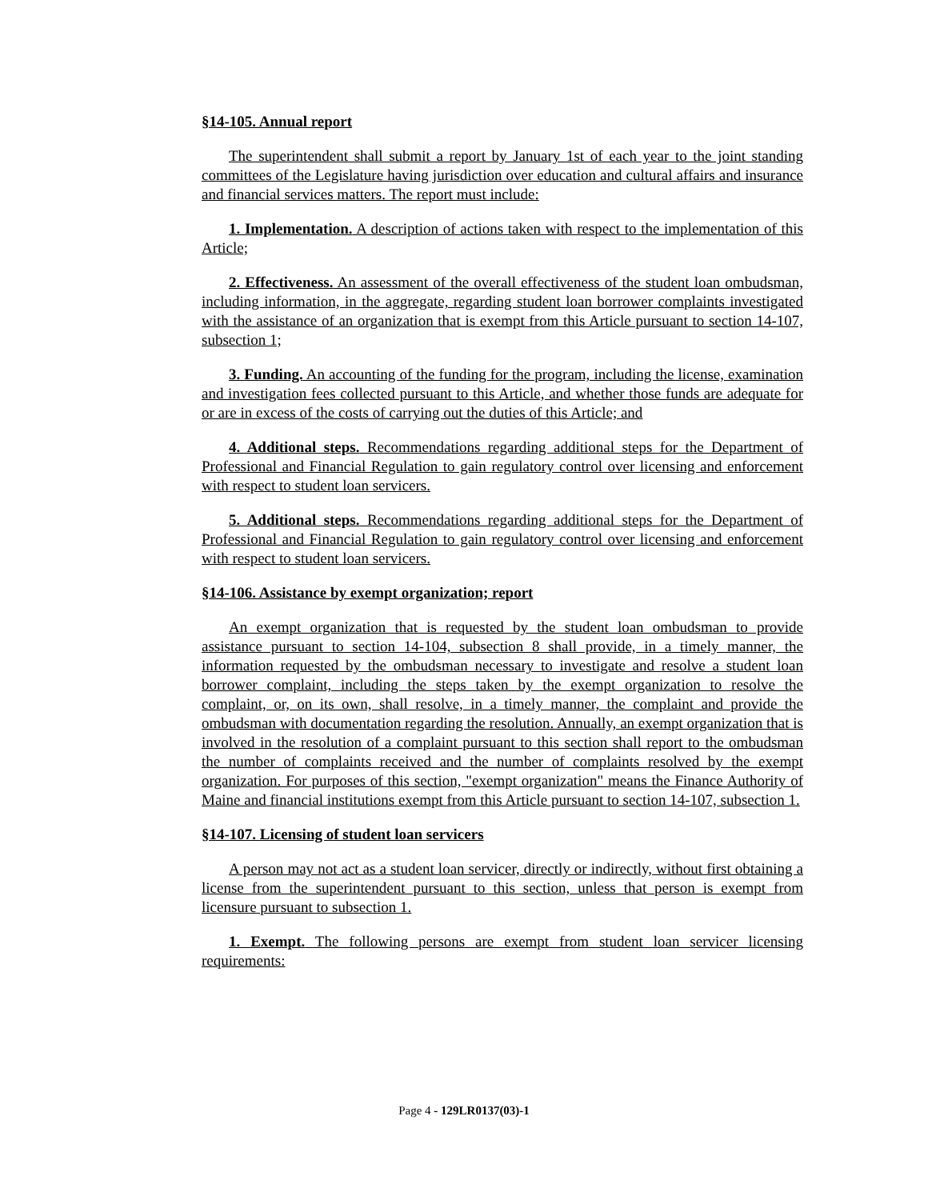§14-105. Annual report
The superintendent shall submit a report by January 1st of each year to the joint standing committees of the Legislature having jurisdiction over education and cultural affairs and insurance and financial services matters. The report must include:
1. Implementation. A description of actions taken with respect to the implementation of this Article;
2. Effectiveness. An assessment of the overall effectiveness of the student loan ombudsman, including information, in the aggregate, regarding student loan borrower complaints investigated with the assistance of an organization that is exempt from this Article pursuant to section 14-107, subsection 1;
3. Funding. An accounting of the funding for the program, including the license, examination and investigation fees collected pursuant to this Article, and whether those funds are adequate for or are in excess of the costs of carrying out the duties of this Article; and
4. Additional steps. Recommendations regarding additional steps for the Department of Professional and Financial Regulation to gain regulatory control over licensing and enforcement with respect to student loan servicers.
5. Additional steps. Recommendations regarding additional steps for the Department of Professional and Financial Regulation to gain regulatory control over licensing and enforcement with respect to student loan servicers.
§14-106. Assistance by exempt organization; report
An exempt organization that is requested by the student loan ombudsman to provide assistance pursuant to section 14-104, subsection 8 shall provide, in a timely manner, the information requested by the ombudsman necessary to investigate and resolve a student loan borrower complaint, including the steps taken by the exempt organization to resolve the complaint, or, on its own, shall resolve, in a timely manner, the complaint and provide the ombudsman with documentation regarding the resolution. Annually, an exempt organization that is involved in the resolution of a complaint pursuant to this section shall report to the ombudsman the number of complaints received and the number of complaints resolved by the exempt organization. For purposes of this section, "exempt organization" means the Finance Authority of Maine and financial institutions exempt from this Article pursuant to section 14-107, subsection 1.
§14-107. Licensing of student loan servicers
A person may not act as a student loan servicer, directly or indirectly, without first obtaining a license from the superintendent pursuant to this section, unless that person is exempt from licensure pursuant to subsection 1.
1. Exempt. The following persons are exempt from student loan servicer licensing requirements:
Page 4 - 129LR0137(03)-1